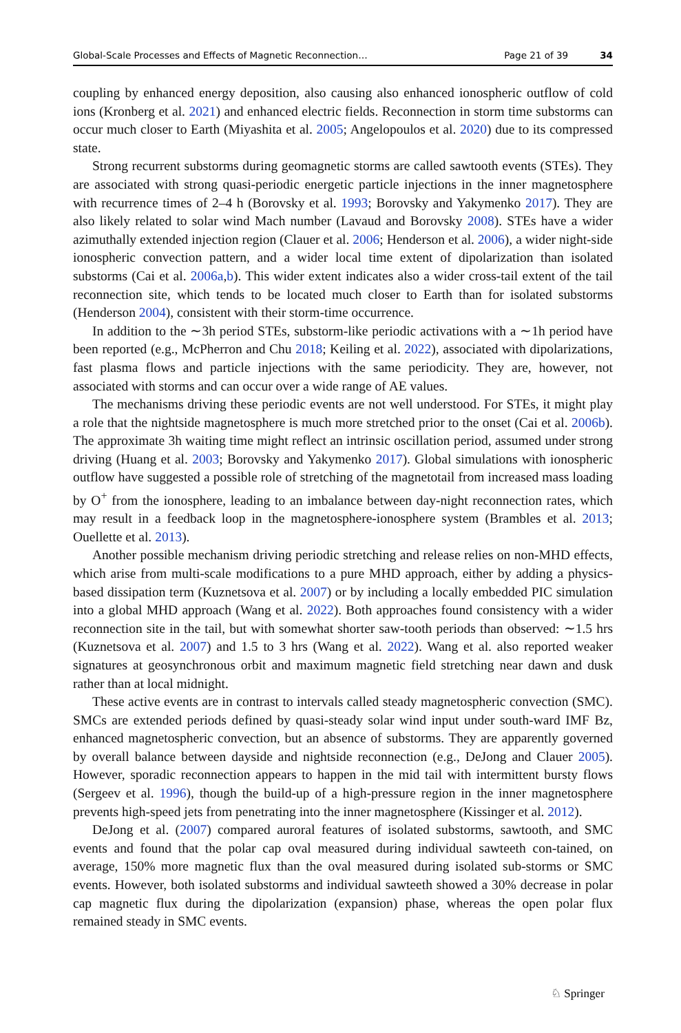Global-Scale Processes and Effects of Magnetic Reconnection… Page 21 of 39 34
coupling by enhanced energy deposition, also causing also enhanced ionospheric outflow of cold ions (Kronberg et al. 2021) and enhanced electric fields. Reconnection in storm time substorms can occur much closer to Earth (Miyashita et al. 2005; Angelopoulos et al. 2020) due to its compressed state.
Strong recurrent substorms during geomagnetic storms are called sawtooth events (STEs). They are associated with strong quasi-periodic energetic particle injections in the inner magnetosphere with recurrence times of 2–4 h (Borovsky et al. 1993; Borovsky and Yakymenko 2017). They are also likely related to solar wind Mach number (Lavaud and Borovsky 2008). STEs have a wider azimuthally extended injection region (Clauer et al. 2006; Henderson et al. 2006), a wider night-side ionospheric convection pattern, and a wider local time extent of dipolarization than isolated substorms (Cai et al. 2006a,b). This wider extent indicates also a wider cross-tail extent of the tail reconnection site, which tends to be located much closer to Earth than for isolated substorms (Henderson 2004), consistent with their storm-time occurrence.
In addition to the ∼3h period STEs, substorm-like periodic activations with a ∼1h period have been reported (e.g., McPherron and Chu 2018; Keiling et al. 2022), associated with dipolarizations, fast plasma flows and particle injections with the same periodicity. They are, however, not associated with storms and can occur over a wide range of AE values.
The mechanisms driving these periodic events are not well understood. For STEs, it might play a role that the nightside magnetosphere is much more stretched prior to the onset (Cai et al. 2006b). The approximate 3h waiting time might reflect an intrinsic oscillation period, assumed under strong driving (Huang et al. 2003; Borovsky and Yakymenko 2017). Global simulations with ionospheric outflow have suggested a possible role of stretching of the magnetotail from increased mass loading by O<sup>+</sup> from the ionosphere, leading to an imbalance between day-night reconnection rates, which may result in a feedback loop in the magnetosphere-ionosphere system (Brambles et al. 2013; Ouellette et al. 2013).
Another possible mechanism driving periodic stretching and release relies on non-MHD effects, which arise from multi-scale modifications to a pure MHD approach, either by adding a physics-based dissipation term (Kuznetsova et al. 2007) or by including a locally embedded PIC simulation into a global MHD approach (Wang et al. 2022). Both approaches found consistency with a wider reconnection site in the tail, but with somewhat shorter saw-tooth periods than observed: ∼1.5 hrs (Kuznetsova et al. 2007) and 1.5 to 3 hrs (Wang et al. 2022). Wang et al. also reported weaker signatures at geosynchronous orbit and maximum magnetic field stretching near dawn and dusk rather than at local midnight.
These active events are in contrast to intervals called steady magnetospheric convection (SMC). SMCs are extended periods defined by quasi-steady solar wind input under south-ward IMF Bz, enhanced magnetospheric convection, but an absence of substorms. They are apparently governed by overall balance between dayside and nightside reconnection (e.g., DeJong and Clauer 2005). However, sporadic reconnection appears to happen in the mid tail with intermittent bursty flows (Sergeev et al. 1996), though the build-up of a high-pressure region in the inner magnetosphere prevents high-speed jets from penetrating into the inner magnetosphere (Kissinger et al. 2012).
DeJong et al. (2007) compared auroral features of isolated substorms, sawtooth, and SMC events and found that the polar cap oval measured during individual sawteeth con-tained, on average, 150% more magnetic flux than the oval measured during isolated sub-storms or SMC events. However, both isolated substorms and individual sawteeth showed a 30% decrease in polar cap magnetic flux during the dipolarization (expansion) phase, whereas the open polar flux remained steady in SMC events.
♘ Springer